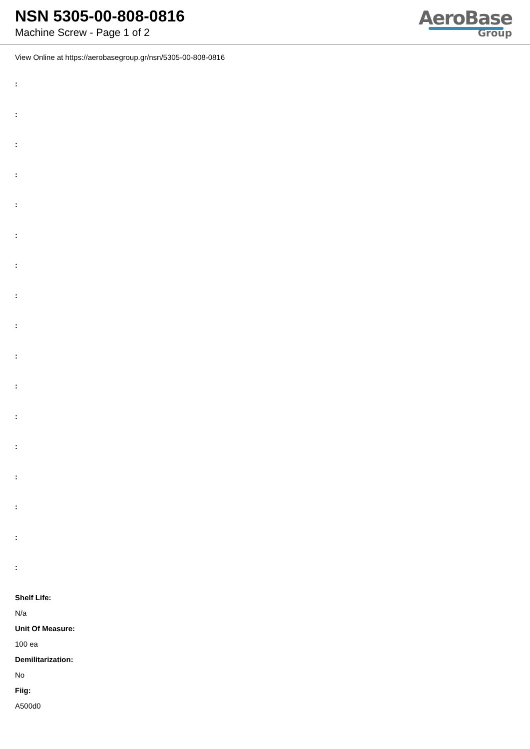NSN 5305-00-808-0816
Machine Screw - Page 1 of 2
AeroBase
Group
View Online at https://aerobasegroup.gr/nsn/5305-00-808-0816
:
:
:
:
:
:
:
:
:
:
:
:
:
:
:
:
:
Shelf Life:
N/a
Unit Of Measure:
100 ea
Demilitarization:
No
Fiig:
A500d0